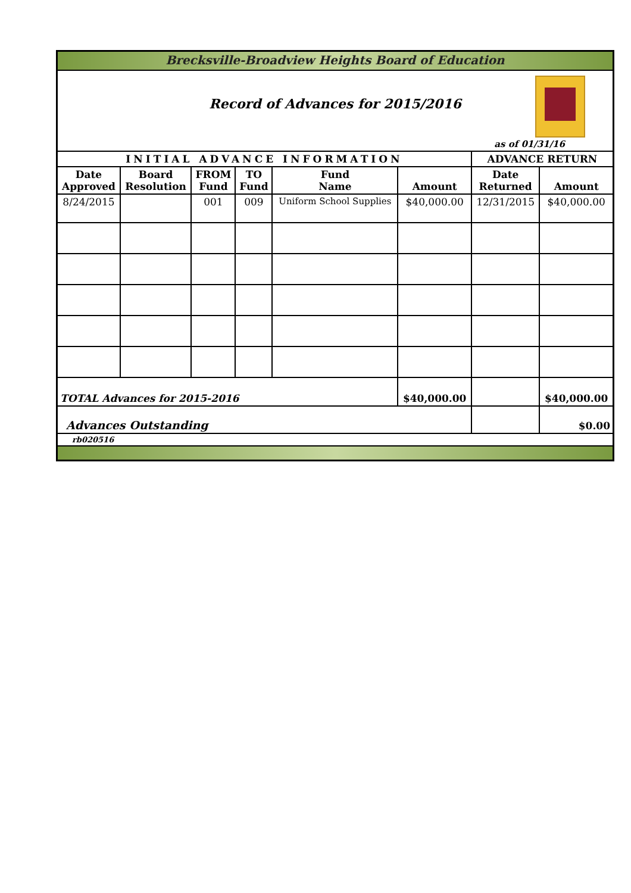| Brecksville-Broadview Heights Board of Education | | | | | | | |
| Record of Advances for 2015/2016 as of 01/31/16 | | | | | | | |
| INITIAL ADVANCE INFORMATION | | | | | | ADVANCE RETURN | |
| Date Approved | Board Resolution | FROM Fund | TO Fund | Fund Name | Amount | Date Returned | Amount |
| 8/24/2015 | | 001 | 009 | Uniform School Supplies | $40,000.00 | 12/31/2015 | $40,000.00 |
| TOTAL Advances for 2015-2016 | | | | | $40,000.00 | | $40,000.00 |
| Advances Outstanding | | | | | | | $0.00 |
| rb020516 | | | | | | | |